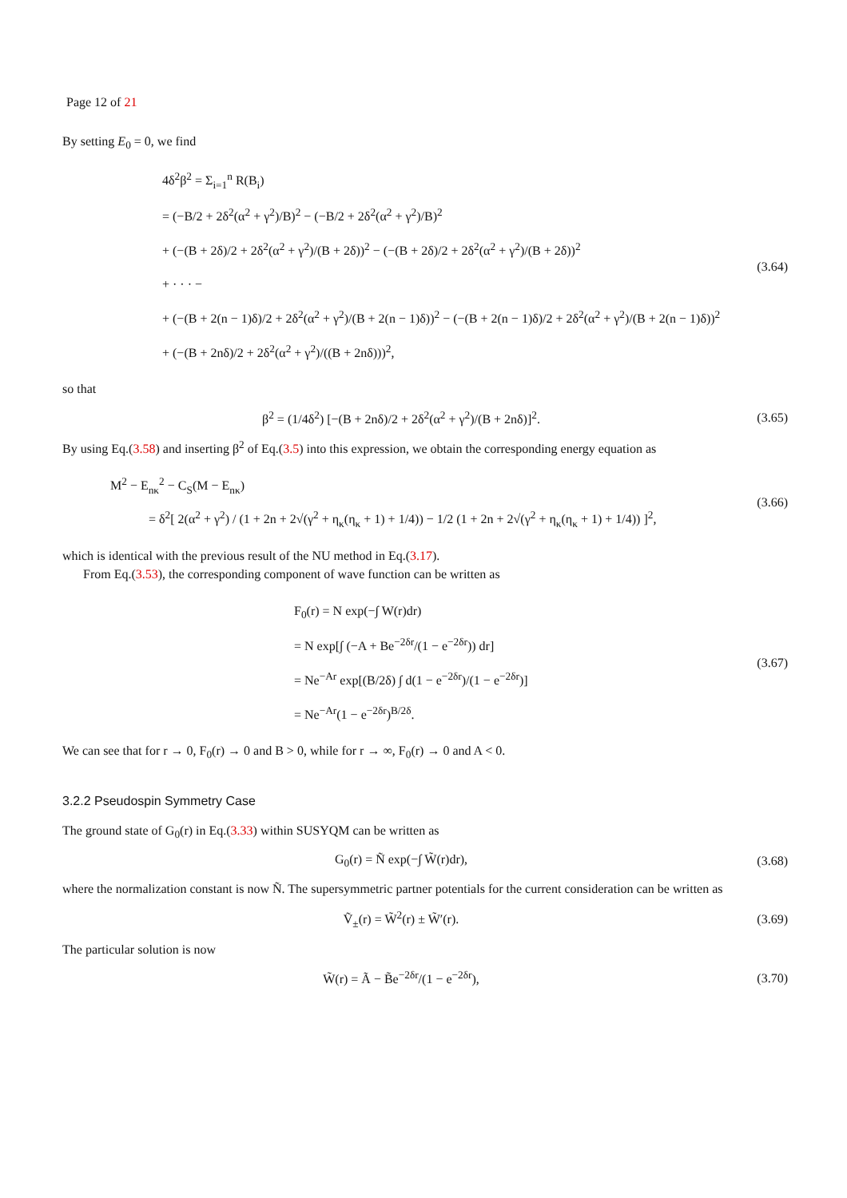Page 12 of 21
By setting E<sub>0</sub> = 0, we find
4δ<sup>2</sup>β<sup>2</sup> = Σ<sub>i=1</sub><sup>n</sup> R(B<sub>i</sub>)
= (−B/2 + 2δ<sup>2</sup>(α<sup>2</sup> + γ<sup>2</sup>)/B)<sup>2</sup> − (−B/2 + 2δ<sup>2</sup>(α<sup>2</sup> + γ<sup>2</sup>)/B)<sup>2</sup>
+ (−(B + 2δ)/2 + 2δ<sup>2</sup>(α<sup>2</sup> + γ<sup>2</sup>)/(B + 2δ))<sup>2</sup> − (−(B + 2δ)/2 + 2δ<sup>2</sup>(α<sup>2</sup> + γ<sup>2</sup>)/(B + 2δ))<sup>2</sup>
+ · · · −
+ (−(B + 2(n − 1)δ)/2 + 2δ<sup>2</sup>(α<sup>2</sup> + γ<sup>2</sup>)/(B + 2(n − 1)δ))<sup>2</sup> − (−(B + 2(n − 1)δ)/2 + 2δ<sup>2</sup>(α<sup>2</sup> + γ<sup>2</sup>)/(B + 2(n − 1)δ))<sup>2</sup>
+ (−(B + 2nδ)/2 + 2δ<sup>2</sup>(α<sup>2</sup> + γ<sup>2</sup>)/((B + 2nδ)))<sup>2</sup>,
(3.64)
so that
β<sup>2</sup> = (1/4δ<sup>2</sup>) [−(B + 2nδ)/2 + 2δ<sup>2</sup>(α<sup>2</sup> + γ<sup>2</sup>)/(B + 2nδ)]<sup>2</sup>.
(3.65)
By using Eq.(3.58) and inserting β<sup>2</sup> of Eq.(3.5) into this expression, we obtain the corresponding energy equation as
M<sup>2</sup> − E<sub>nκ</sub><sup>2</sup> − C<sub>S</sub>(M − E<sub>nκ</sub>)
= δ<sup>2</sup>[ 2(α<sup>2</sup> + γ<sup>2</sup>) / (1 + 2n + 2√(γ<sup>2</sup> + η<sub>κ</sub>(η<sub>κ</sub> + 1) + 1/4)) − 1/2 (1 + 2n + 2√(γ<sup>2</sup> + η<sub>κ</sub>(η<sub>κ</sub> + 1) + 1/4)) ]<sup>2</sup>,
(3.66)
which is identical with the previous result of the NU method in Eq.(3.17).
From Eq.(3.53), the corresponding component of wave function can be written as
F<sub>0</sub>(r) = N exp(−∫ W(r)dr)
= N exp[∫ (−A + Be<sup>−2δr</sup>/(1 − e<sup>−2δr</sup>)) dr]
= Ne<sup>−Ar</sup> exp[(B/2δ) ∫ d(1 − e<sup>−2δr</sup>)/(1 − e<sup>−2δr</sup>)]
= Ne<sup>−Ar</sup>(1 − e<sup>−2δr</sup>)<sup>B/2δ</sup>.
(3.67)
We can see that for r → 0, F<sub>0</sub>(r) → 0 and B > 0, while for r → ∞, F<sub>0</sub>(r) → 0 and A < 0.
3.2.2 Pseudospin Symmetry Case
The ground state of G<sub>0</sub>(r) in Eq.(3.33) within SUSYQM can be written as
G<sub>0</sub>(r) = Ñ exp(−∫ W̃(r)dr), (3.68)
where the normalization constant is now Ñ. The supersymmetric partner potentials for the current consideration can be written as
Ṽ<sub>±</sub>(r) = W̃<sup>2</sup>(r) ± W̃′(r). (3.69)
The particular solution is now
W̃(r) = Ã − B̃e<sup>−2δr</sup>/(1 − e<sup>−2δr</sup>),
(3.70)